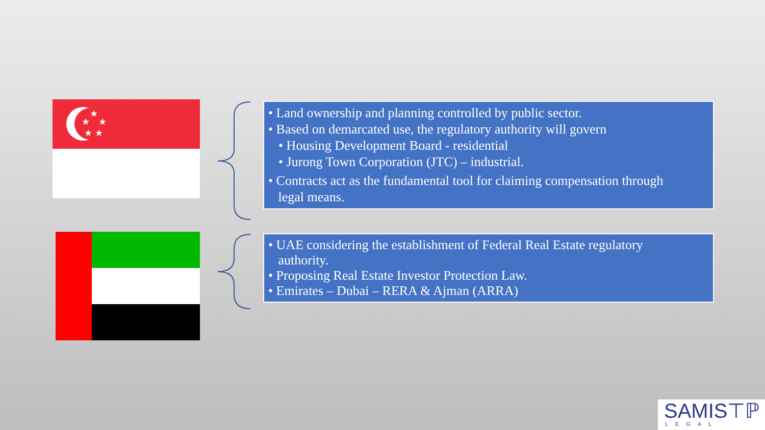★ ★
★
★
★
• Land ownership and planning controlled by public sector.
• Based on demarcated use, the regulatory authority will govern
• Housing Development Board - residential
• Jurong Town Corporation (JTC) – industrial.
• Contracts act as the fundamental tool for claiming compensation through
legal means.
• UAE considering the establishment of Federal Real Estate regulatory
authority.
• Proposing Real Estate Investor Protection Law.
• Emirates – Dubai – RERA & Ajman (ARRA)
SAMIS⊤ℙ
LEGAL